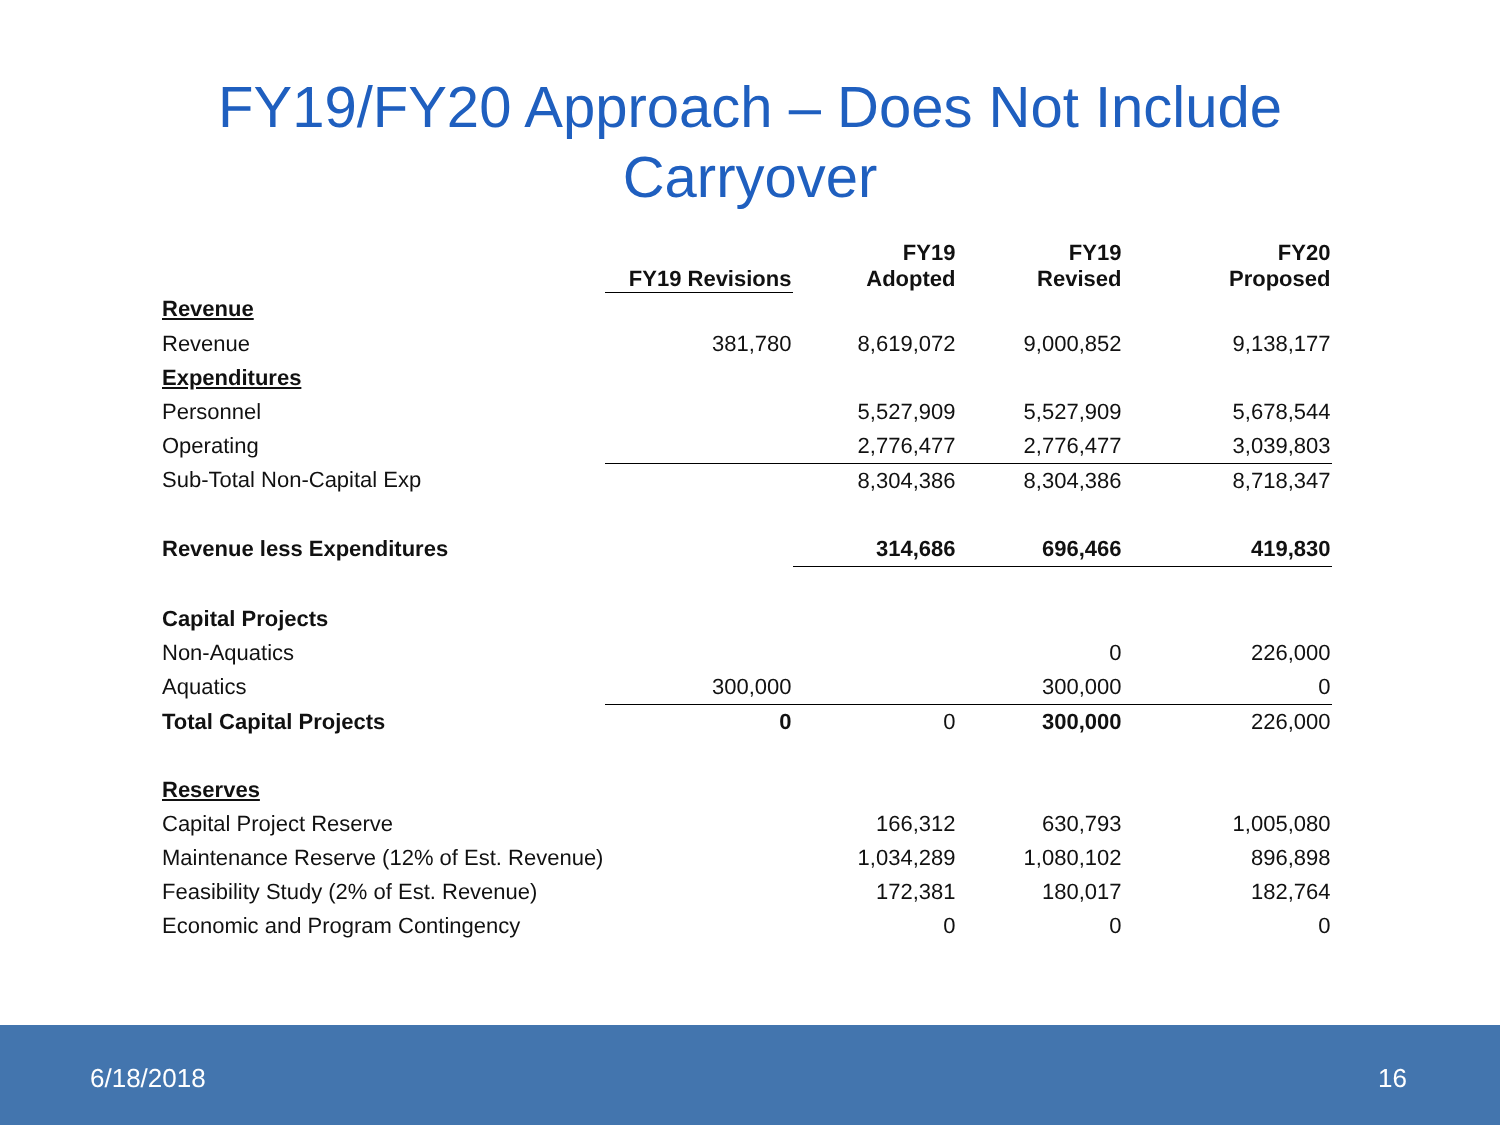FY19/FY20 Approach – Does Not Include
Carryover
| | FY19 Revisions | FY19 Adopted | FY19 Revised | FY20 Proposed |
| --- | --- | --- | --- | --- |
| Revenue | | | | |
| Revenue | 381,780 | 8,619,072 | 9,000,852 | 9,138,177 |
| Expenditures | | | | |
| Personnel | | 5,527,909 | 5,527,909 | 5,678,544 |
| Operating | | 2,776,477 | 2,776,477 | 3,039,803 |
| Sub-Total Non-Capital Exp | | 8,304,386 | 8,304,386 | 8,718,347 |
| Revenue less Expenditures | | 314,686 | 696,466 | 419,830 |
| Capital Projects | | | | |
| Non-Aquatics | | | 0 | 226,000 |
| Aquatics | 300,000 | | 300,000 | 0 |
| Total Capital Projects | 0 | 0 | 300,000 | 226,000 |
| Reserves | | | | |
| Capital Project Reserve | | 166,312 | 630,793 | 1,005,080 |
| Maintenance Reserve (12% of Est. Revenue) | | 1,034,289 | 1,080,102 | 896,898 |
| Feasibility Study (2% of Est. Revenue) | | 172,381 | 180,017 | 182,764 |
| Economic and Program Contingency | | 0 | 0 | 0 |
6/18/2018 16